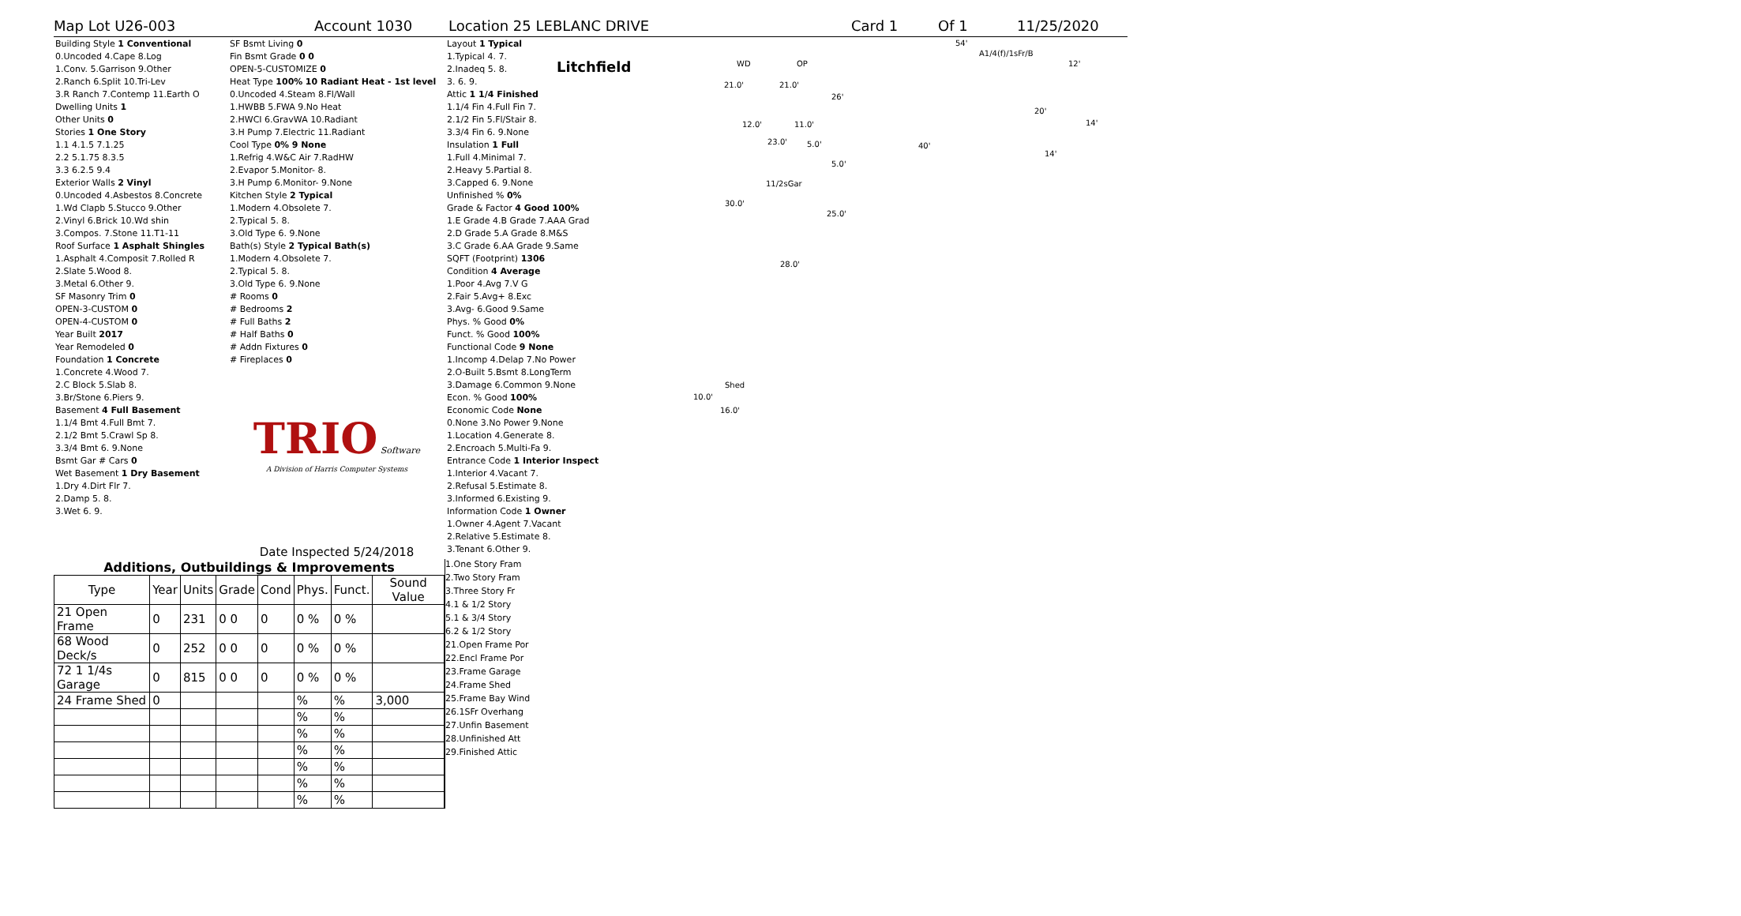Litchfield
Map Lot U26-003 Account 1030 Location 25 LEBLANC DRIVE Card 1 Of 1 11/25/2020
| Building Style 1 Conventional |
| 0.Uncoded 4.Cape 8.Log |
| 1.Conv. 5.Garrison 9.Other |
| 2.Ranch 6.Split 10.Tri-Lev |
| 3.R Ranch 7.Contemp 11.Earth O |
| Dwelling Units 1 |
| Other Units 0 |
| Stories 1 One Story |
| 1.1 4.1.5 7.1.25 |
| 2.2 5.1.75 8.3.5 |
| 3.3 6.2.5 9.4 |
| Exterior Walls 2 Vinyl |
| 0.Uncoded 4.Asbestos 8.Concrete |
| 1.Wd Clapb 5.Stucco 9.Other |
| 2.Vinyl 6.Brick 10.Wd shin |
| 3.Compos. 7.Stone 11.T1-11 |
| Roof Surface 1 Asphalt Shingles |
| 1.Asphalt 4.Composit 7.Rolled R |
| 2.Slate 5.Wood 8. |
| 3.Metal 6.Other 9. |
| SF Masonry Trim 0 |
| OPEN-3-CUSTOM 0 |
| OPEN-4-CUSTOM 0 |
| Year Built 2017 |
| Year Remodeled 0 |
| Foundation 1 Concrete |
| 1.Concrete 4.Wood 7. |
| 2.C Block 5.Slab 8. |
| 3.Br/Stone 6.Piers 9. |
| Basement 4 Full Basement |
| 1.1/4 Bmt 4.Full Bmt 7. |
| 2.1/2 Bmt 5.Crawl Sp 8. |
| 3.3/4 Bmt 6. 9.None |
| Bsmt Gar # Cars 0 |
| Wet Basement 1 Dry Basement |
| 1.Dry 4.Dirt Flr 7. |
| 2.Damp 5. 8. |
| 3.Wet 6. 9. |
| SF Bsmt Living 0 |
| Fin Bsmt Grade 0 0 |
| OPEN-5-CUSTOMIZE 0 |
| Heat Type 100% 10 Radiant Heat - 1st level |
| 0.Uncoded 4.Steam 8.Fl/Wall |
| 1.HWBB 5.FWA 9.No Heat |
| 2.HWCI 6.GravWA 10.Radiant |
| 3.H Pump 7.Electric 11.Radiant |
| Cool Type 0% 9 None |
| 1.Refrig 4.W&C Air 7.RadHW |
| 2.Evapor 5.Monitor- 8. |
| 3.H Pump 6.Monitor- 9.None |
| Kitchen Style 2 Typical |
| 1.Modern 4.Obsolete 7. |
| 2.Typical 5. 8. |
| 3.Old Type 6. 9.None |
| Bath(s) Style 2 Typical Bath(s) |
| 1.Modern 4.Obsolete 7. |
| 2.Typical 5. 8. |
| 3.Old Type 6. 9.None |
| # Rooms 0 |
| # Bedrooms 2 |
| # Full Baths 2 |
| # Half Baths 0 |
| # Addn Fixtures 0 |
| # Fireplaces 0 |
| TRIO Software A Division of Harris Computer Systems |
| Date Inspected 5/24/2018 |
| Layout 1 Typical |
| 1.Typical 4. 7. |
| 2.Inadeq 5. 8. |
| 3. 6. 9. |
| Attic 1 1/4 Finished |
| 1.1/4 Fin 4.Full Fin 7. |
| 2.1/2 Fin 5.Fl/Stair 8. |
| 3.3/4 Fin 6. 9.None |
| Insulation 1 Full |
| 1.Full 4.Minimal 7. |
| 2.Heavy 5.Partial 8. |
| 3.Capped 6. 9.None |
| Unfinished % 0% |
| Grade & Factor 4 Good 100% |
| 1.E Grade 4.B Grade 7.AAA Grad |
| 2.D Grade 5.A Grade 8.M&S |
| 3.C Grade 6.AA Grade 9.Same |
| SQFT (Footprint) 1306 |
| Condition 4 Average |
| 1.Poor 4.Avg 7.V G |
| 2.Fair 5.Avg+ 8.Exc |
| 3.Avg- 6.Good 9.Same |
| Phys. % Good 0% |
| Funct. % Good 100% |
| Functional Code 9 None |
| 1.Incomp 4.Delap 7.No Power |
| 2.O-Built 5.Bsmt 8.LongTerm |
| 3.Damage 6.Common 9.None |
| Econ. % Good 100% |
| Economic Code None |
| 0.None 3.No Power 9.None |
| 1.Location 4.Generate 8. |
| 2.Encroach 5.Multi-Fa 9. |
| Entrance Code 1 Interior Inspect |
| 1.Interior 4.Vacant 7. |
| 2.Refusal 5.Estimate 8. |
| 3.Informed 6.Existing 9. |
| Information Code 1 Owner |
| 1.Owner 4.Agent 7.Vacant |
| 2.Relative 5.Estimate 8. |
| 3.Tenant 6.Other 9. |
WD OP
54'
A1/4(f)/1sFr/B
12'
21.0' 21.0'
26'
20'
14'
12.0' 11.0'
23.0' 5.0' 40'
14'
5.0'
11/2sGar
30.0'
25.0'
28.0'
Shed
10.0'
16.0'
| Additions, Outbuildings & Improvements | | | | | | | |
| --- | --- | --- | --- | --- | --- | --- | --- |
| Type | Year | Units | Grade | Cond | Phys. | Funct. | Sound Value |
| 21 Open Frame | 0 | 231 | 0 0 | 0 | 0 % | 0 % | |
| 68 Wood Deck/s | 0 | 252 | 0 0 | 0 | 0 % | 0 % | |
| 72 1 1/4s Garage | 0 | 815 | 0 0 | 0 | 0 % | 0 % | |
| 24 Frame Shed | 0 | | | | % | % | 3,000 |
| | | | | | % | % | |
| | | | | | % | % | |
| | | | | | % | % | |
| | | | | | % | % | |
| | | | | | % | % | |
| | | | | | % | % | |
1.One Story Fram
2.Two Story Fram
3.Three Story Fr
4.1 & 1/2 Story
5.1 & 3/4 Story
6.2 & 1/2 Story
21.Open Frame Por
22.Encl Frame Por
23.Frame Garage
24.Frame Shed
25.Frame Bay Wind
26.1SFr Overhang
27.Unfin Basement
28.Unfinished Att
29.Finished Attic